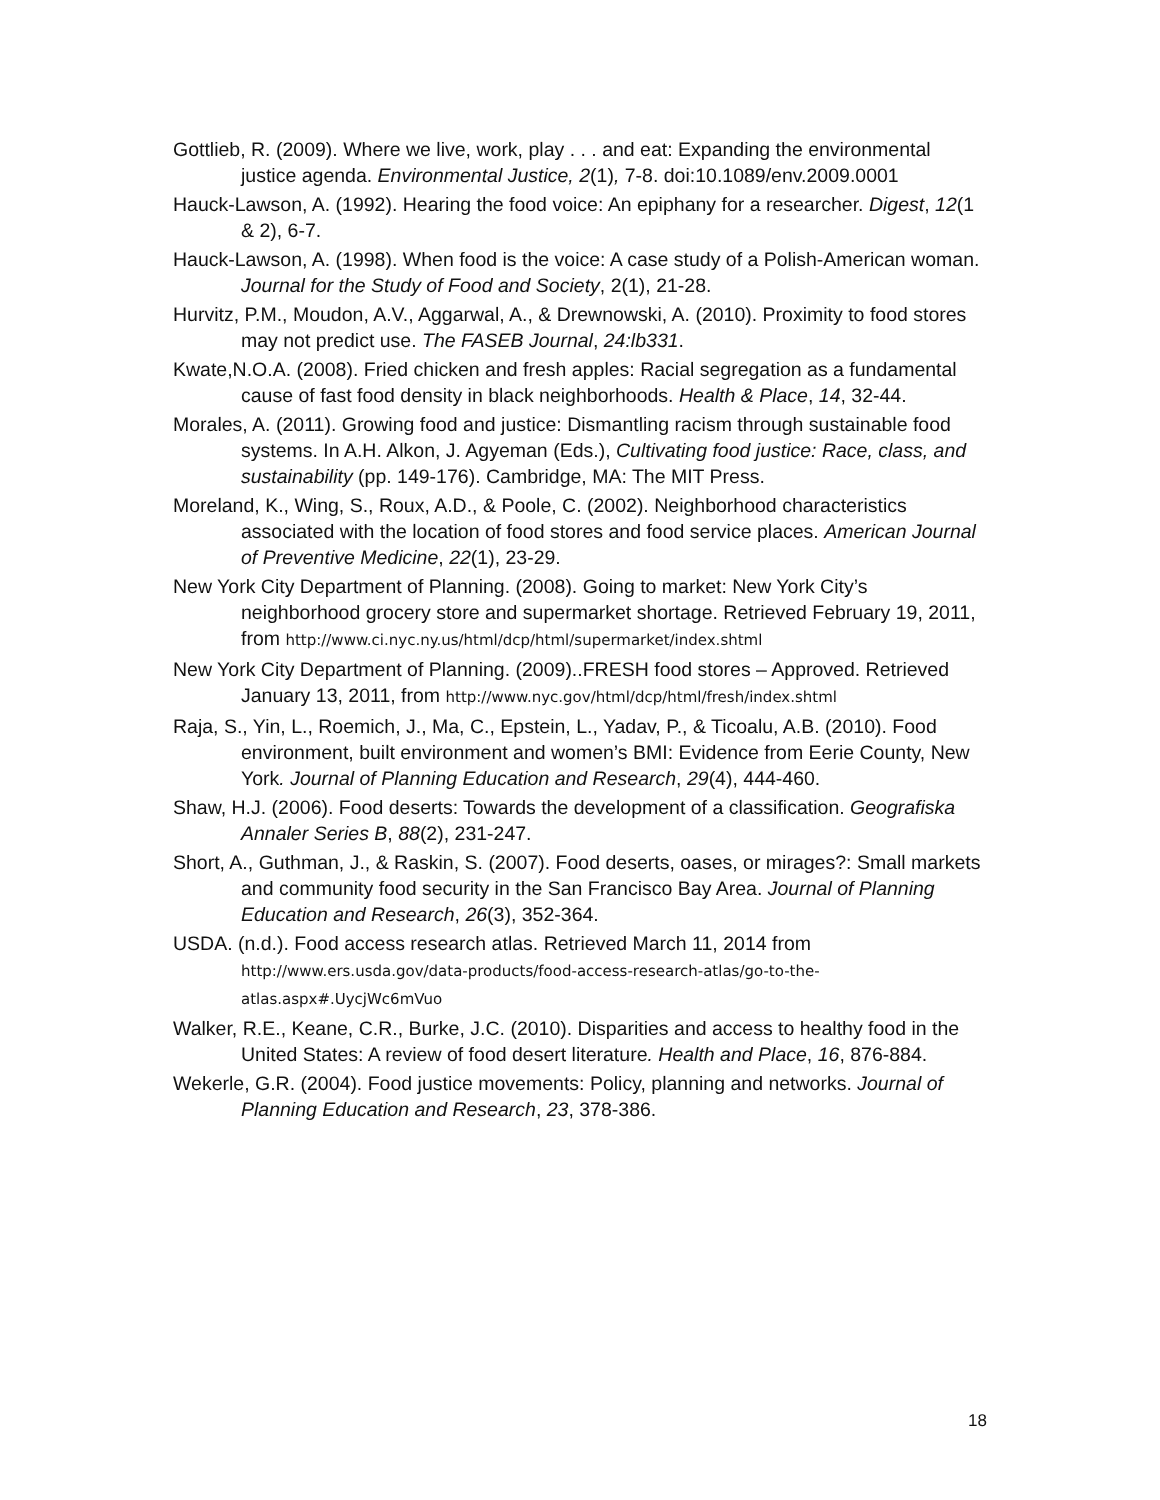Gottlieb, R. (2009). Where we live, work, play . . . and eat: Expanding the environmental justice agenda. Environmental Justice, 2(1), 7-8. doi:10.1089/env.2009.0001
Hauck-Lawson, A. (1992). Hearing the food voice: An epiphany for a researcher. Digest, 12(1 & 2), 6-7.
Hauck-Lawson, A. (1998). When food is the voice: A case study of a Polish-American woman. Journal for the Study of Food and Society, 2(1), 21-28.
Hurvitz, P.M., Moudon, A.V., Aggarwal, A., & Drewnowski, A. (2010). Proximity to food stores may not predict use. The FASEB Journal, 24:lb331.
Kwate,N.O.A. (2008). Fried chicken and fresh apples: Racial segregation as a fundamental cause of fast food density in black neighborhoods. Health & Place, 14, 32-44.
Morales, A. (2011). Growing food and justice: Dismantling racism through sustainable food systems. In A.H. Alkon, J. Agyeman (Eds.), Cultivating food justice: Race, class, and sustainability (pp. 149-176). Cambridge, MA: The MIT Press.
Moreland, K., Wing, S., Roux, A.D., & Poole, C. (2002). Neighborhood characteristics associated with the location of food stores and food service places. American Journal of Preventive Medicine, 22(1), 23-29.
New York City Department of Planning. (2008). Going to market: New York City’s neighborhood grocery store and supermarket shortage. Retrieved February 19, 2011, from http://www.ci.nyc.ny.us/html/dcp/html/supermarket/index.shtml
New York City Department of Planning. (2009)..FRESH food stores – Approved. Retrieved January 13, 2011, from http://www.nyc.gov/html/dcp/html/fresh/index.shtml
Raja, S., Yin, L., Roemich, J., Ma, C., Epstein, L., Yadav, P., & Ticoalu, A.B. (2010). Food environment, built environment and women’s BMI: Evidence from Eerie County, New York. Journal of Planning Education and Research, 29(4), 444-460.
Shaw, H.J. (2006). Food deserts: Towards the development of a classification. Geografiska Annaler Series B, 88(2), 231-247.
Short, A., Guthman, J., & Raskin, S. (2007). Food deserts, oases, or mirages?: Small markets and community food security in the San Francisco Bay Area. Journal of Planning Education and Research, 26(3), 352-364.
USDA. (n.d.). Food access research atlas. Retrieved March 11, 2014 from http://www.ers.usda.gov/data-products/food-access-research-atlas/go-to-the-atlas.aspx#.UycjWc6mVuo
Walker, R.E., Keane, C.R., Burke, J.C. (2010). Disparities and access to healthy food in the United States: A review of food desert literature. Health and Place, 16, 876-884.
Wekerle, G.R. (2004). Food justice movements: Policy, planning and networks. Journal of Planning Education and Research, 23, 378-386.
18